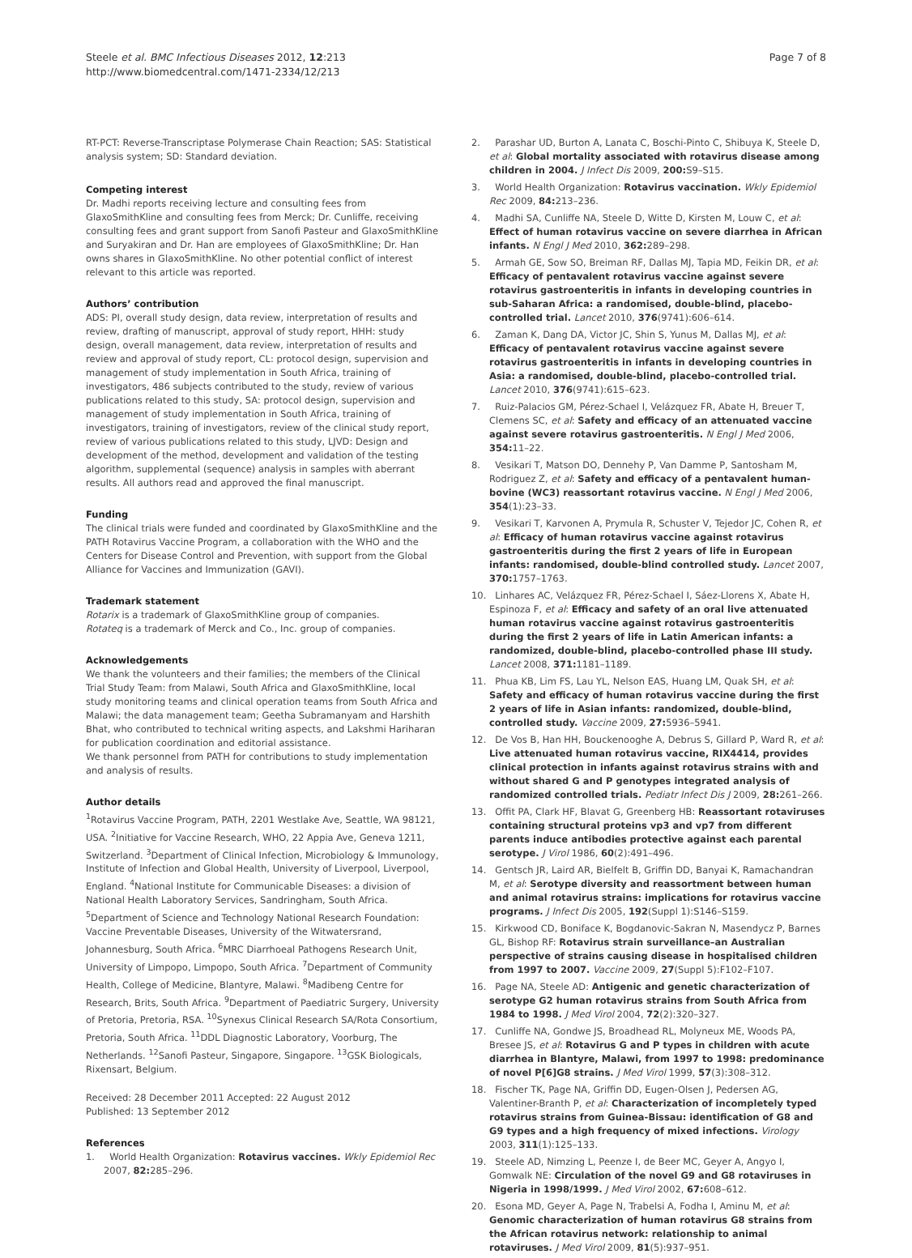Steele et al. BMC Infectious Diseases 2012, 12:213
http://www.biomedcentral.com/1471-2334/12/213
Page 7 of 8
RT-PCT: Reverse-Transcriptase Polymerase Chain Reaction; SAS: Statistical analysis system; SD: Standard deviation.
Competing interest
Dr. Madhi reports receiving lecture and consulting fees from GlaxoSmithKline and consulting fees from Merck; Dr. Cunliffe, receiving consulting fees and grant support from Sanofi Pasteur and GlaxoSmithKline and Suryakiran and Dr. Han are employees of GlaxoSmithKline; Dr. Han owns shares in GlaxoSmithKline. No other potential conflict of interest relevant to this article was reported.
Authors’ contribution
ADS: PI, overall study design, data review, interpretation of results and review, drafting of manuscript, approval of study report, HHH: study design, overall management, data review, interpretation of results and review and approval of study report, CL: protocol design, supervision and management of study implementation in South Africa, training of investigators, 486 subjects contributed to the study, review of various publications related to this study, SA: protocol design, supervision and management of study implementation in South Africa, training of investigators, training of investigators, review of the clinical study report, review of various publications related to this study, LJVD: Design and development of the method, development and validation of the testing algorithm, supplemental (sequence) analysis in samples with aberrant results. All authors read and approved the final manuscript.
Funding
The clinical trials were funded and coordinated by GlaxoSmithKline and the PATH Rotavirus Vaccine Program, a collaboration with the WHO and the Centers for Disease Control and Prevention, with support from the Global Alliance for Vaccines and Immunization (GAVI).
Trademark statement
Rotarix is a trademark of GlaxoSmithKline group of companies.
Rotateq is a trademark of Merck and Co., Inc. group of companies.
Acknowledgements
We thank the volunteers and their families; the members of the Clinical Trial Study Team: from Malawi, South Africa and GlaxoSmithKline, local study monitoring teams and clinical operation teams from South Africa and Malawi; the data management team; Geetha Subramanyam and Harshith Bhat, who contributed to technical writing aspects, and Lakshmi Hariharan for publication coordination and editorial assistance.
We thank personnel from PATH for contributions to study implementation and analysis of results.
Author details
<sup>1</sup> Rotavirus Vaccine Program, PATH, 2201 Westlake Ave, Seattle, WA 98121, USA. <sup>2</sup>Initiative for Vaccine Research, WHO, 22 Appia Ave, Geneva 1211, Switzerland. <sup>3</sup>Department of Clinical Infection, Microbiology & Immunology, Institute of Infection and Global Health, University of Liverpool, Liverpool, England. <sup>4</sup>National Institute for Communicable Diseases: a division of National Health Laboratory Services, Sandringham, South Africa. <sup>5</sup>Department of Science and Technology National Research Foundation: Vaccine Preventable Diseases, University of the Witwatersrand, Johannesburg, South Africa. <sup>6</sup>MRC Diarrhoeal Pathogens Research Unit, University of Limpopo, Limpopo, South Africa. <sup>7</sup>Department of Community Health, College of Medicine, Blantyre, Malawi. <sup>8</sup>Madibeng Centre for Research, Brits, South Africa. <sup>9</sup>Department of Paediatric Surgery, University of Pretoria, Pretoria, RSA. <sup>10</sup>Synexus Clinical Research SA/Rota Consortium, Pretoria, South Africa. <sup>11</sup>DDL Diagnostic Laboratory, Voorburg, The Netherlands. <sup>12</sup>Sanofi Pasteur, Singapore, Singapore. <sup>13</sup>GSK Biologicals, Rixensart, Belgium.
Received: 28 December 2011 Accepted: 22 August 2012
Published: 13 September 2012
References
1. World Health Organization: Rotavirus vaccines. Wkly Epidemiol Rec 2007, 82: 285–296.
2. Parashar UD, Burton A, Lanata C, Boschi-Pinto C, Shibuya K, Steele D, et al: Global mortality associated with rotavirus disease among children in 2004. J Infect Dis 2009, 200: S9–S15.
3. World Health Organization: Rotavirus vaccination. Wkly Epidemiol Rec 2009, 84: 213–236.
4. Madhi SA, Cunliffe NA, Steele D, Witte D, Kirsten M, Louw C, et al: Effect of human rotavirus vaccine on severe diarrhea in African infants. N Engl J Med 2010, 362: 289–298.
5. Armah GE, Sow SO, Breiman RF, Dallas MJ, Tapia MD, Feikin DR, et al: Efficacy of pentavalent rotavirus vaccine against severe rotavirus gastroenteritis in infants in developing countries in sub-Saharan Africa: a randomised, double-blind, placebo-controlled trial. Lancet 2010, 376(9741):606–614.
6. Zaman K, Dang DA, Victor JC, Shin S, Yunus M, Dallas MJ, et al: Efficacy of pentavalent rotavirus vaccine against severe rotavirus gastroenteritis in infants in developing countries in Asia: a randomised, double-blind, placebo-controlled trial. Lancet 2010, 376(9741):615–623.
7. Ruiz-Palacios GM, Pérez-Schael I, Velázquez FR, Abate H, Breuer T, Clemens SC, et al: Safety and efficacy of an attenuated vaccine against severe rotavirus gastroenteritis. N Engl J Med 2006, 354: 11–22.
8. Vesikari T, Matson DO, Dennehy P, Van Damme P, Santosham M, Rodriguez Z, et al: Safety and efficacy of a pentavalent human-bovine (WC3) reassortant rotavirus vaccine. N Engl J Med 2006, 354(1):23–33.
9. Vesikari T, Karvonen A, Prymula R, Schuster V, Tejedor JC, Cohen R, et al: Efficacy of human rotavirus vaccine against rotavirus gastroenteritis during the first 2 years of life in European infants: randomised, double-blind controlled study. Lancet 2007, 370: 1757–1763.
10. Linhares AC, Velázquez FR, Pérez-Schael I, Sáez-Llorens X, Abate H, Espinoza F, et al: Efficacy and safety of an oral live attenuated human rotavirus vaccine against rotavirus gastroenteritis during the first 2 years of life in Latin American infants: a randomized, double-blind, placebo-controlled phase III study. Lancet 2008, 371: 1181–1189.
11. Phua KB, Lim FS, Lau YL, Nelson EAS, Huang LM, Quak SH, et al: Safety and efficacy of human rotavirus vaccine during the first 2 years of life in Asian infants: randomized, double-blind, controlled study. Vaccine 2009, 27: 5936–5941.
12. De Vos B, Han HH, Bouckenooghe A, Debrus S, Gillard P, Ward R, et al: Live attenuated human rotavirus vaccine, RIX4414, provides clinical protection in infants against rotavirus strains with and without shared G and P genotypes integrated analysis of randomized controlled trials. Pediatr Infect Dis J 2009, 28: 261–266.
13. Offit PA, Clark HF, Blavat G, Greenberg HB: Reassortant rotaviruses containing structural proteins vp3 and vp7 from different parents induce antibodies protective against each parental serotype. J Virol 1986, 60(2):491–496.
14. Gentsch JR, Laird AR, Bielfelt B, Griffin DD, Banyai K, Ramachandran M, et al: Serotype diversity and reassortment between human and animal rotavirus strains: implications for rotavirus vaccine programs. J Infect Dis 2005, 192(Suppl 1):S146–S159.
15. Kirkwood CD, Boniface K, Bogdanovic-Sakran N, Masendycz P, Barnes GL, Bishop RF: Rotavirus strain surveillance–an Australian perspective of strains causing disease in hospitalised children from 1997 to 2007. Vaccine 2009, 27(Suppl 5):F102–F107.
16. Page NA, Steele AD: Antigenic and genetic characterization of serotype G2 human rotavirus strains from South Africa from 1984 to 1998. J Med Virol 2004, 72(2):320–327.
17. Cunliffe NA, Gondwe JS, Broadhead RL, Molyneux ME, Woods PA, Bresee JS, et al: Rotavirus G and P types in children with acute diarrhea in Blantyre, Malawi, from 1997 to 1998: predominance of novel P[6]G8 strains. J Med Virol 1999, 57(3):308–312.
18. Fischer TK, Page NA, Griffin DD, Eugen-Olsen J, Pedersen AG, Valentiner-Branth P, et al: Characterization of incompletely typed rotavirus strains from Guinea-Bissau: identification of G8 and G9 types and a high frequency of mixed infections. Virology 2003, 311(1):125–133.
19. Steele AD, Nimzing L, Peenze I, de Beer MC, Geyer A, Angyo I, Gomwalk NE: Circulation of the novel G9 and G8 rotaviruses in Nigeria in 1998/1999. J Med Virol 2002, 67: 608–612.
20. Esona MD, Geyer A, Page N, Trabelsi A, Fodha I, Aminu M, et al: Genomic characterization of human rotavirus G8 strains from the African rotavirus network: relationship to animal rotaviruses. J Med Virol 2009, 81(5):937–951.